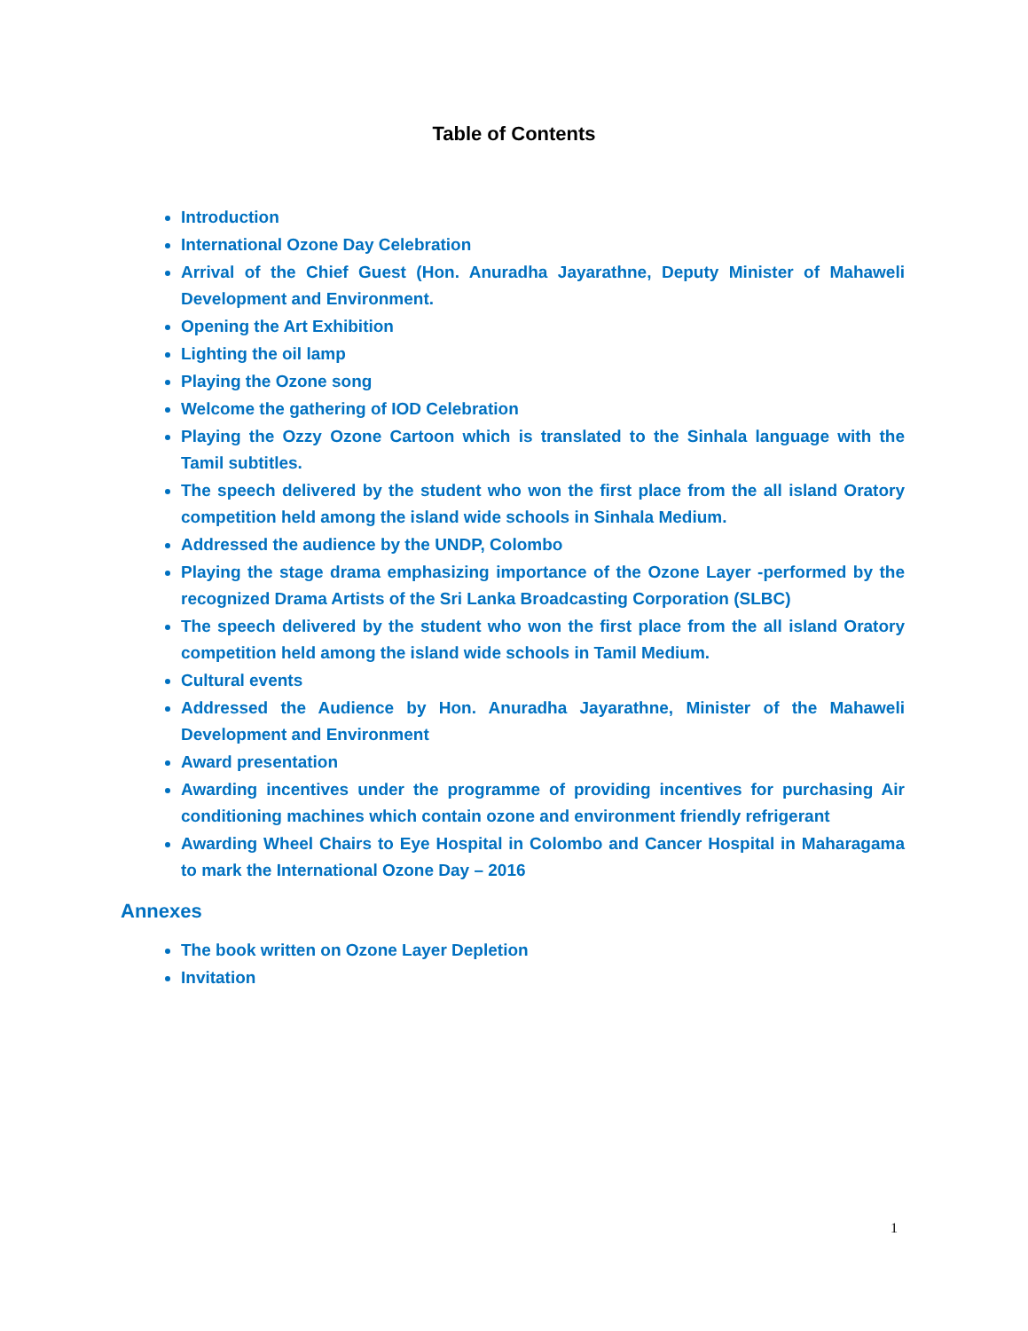Table of Contents
Introduction
International Ozone Day Celebration
Arrival of the Chief Guest (Hon. Anuradha Jayarathne, Deputy Minister of Mahaweli Development and Environment.
Opening the Art Exhibition
Lighting the oil lamp
Playing the Ozone song
Welcome the gathering of IOD Celebration
Playing the Ozzy Ozone Cartoon which is translated to the Sinhala language with the Tamil subtitles.
The speech delivered by the student who won the first place from the all island Oratory competition held among the island wide schools in Sinhala Medium.
Addressed the audience by the UNDP, Colombo
Playing the stage drama emphasizing importance of the Ozone Layer -performed by the recognized Drama Artists of the Sri Lanka Broadcasting Corporation (SLBC)
The speech delivered by the student who won the first place from the all island Oratory competition held among the island wide schools in Tamil Medium.
Cultural events
Addressed the Audience by Hon. Anuradha Jayarathne, Minister of the Mahaweli Development and Environment
Award presentation
Awarding incentives under the programme of providing incentives for purchasing Air conditioning machines which contain ozone and environment friendly refrigerant
Awarding Wheel Chairs to Eye Hospital in Colombo and Cancer Hospital in Maharagama to mark the International Ozone Day – 2016
Annexes
The book written on Ozone Layer Depletion
Invitation
1